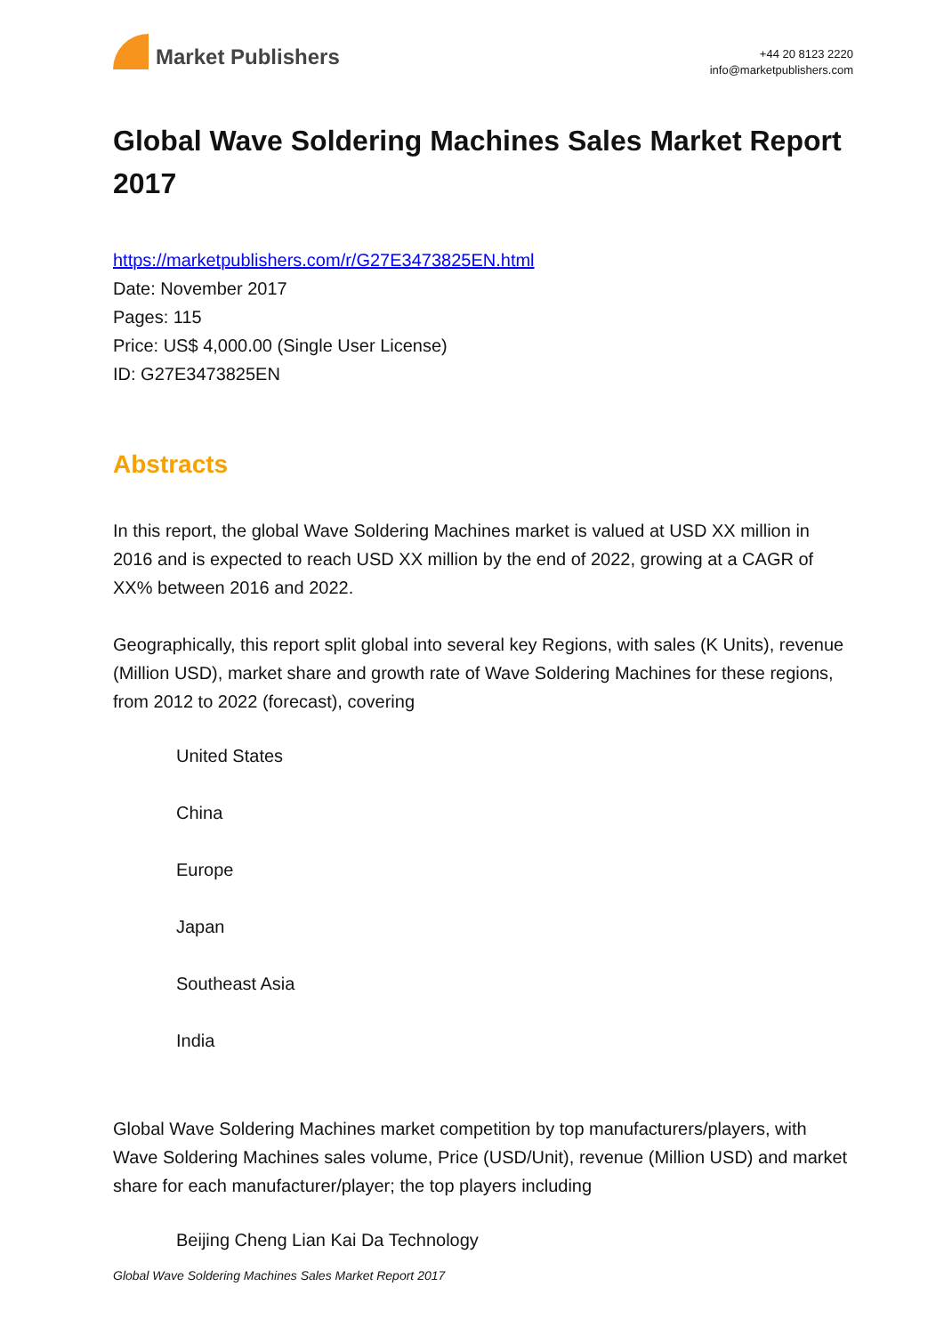Market Publishers
+44 20 8123 2220
info@marketpublishers.com
Global Wave Soldering Machines Sales Market Report 2017
https://marketpublishers.com/r/G27E3473825EN.html
Date: November 2017
Pages: 115
Price: US$ 4,000.00 (Single User License)
ID: G27E3473825EN
Abstracts
In this report, the global Wave Soldering Machines market is valued at USD XX million in 2016 and is expected to reach USD XX million by the end of 2022, growing at a CAGR of XX% between 2016 and 2022.
Geographically, this report split global into several key Regions, with sales (K Units), revenue (Million USD), market share and growth rate of Wave Soldering Machines for these regions, from 2012 to 2022 (forecast), covering
United States
China
Europe
Japan
Southeast Asia
India
Global Wave Soldering Machines market competition by top manufacturers/players, with Wave Soldering Machines sales volume, Price (USD/Unit), revenue (Million USD) and market share for each manufacturer/player; the top players including
Beijing Cheng Lian Kai Da Technology
Global Wave Soldering Machines Sales Market Report 2017